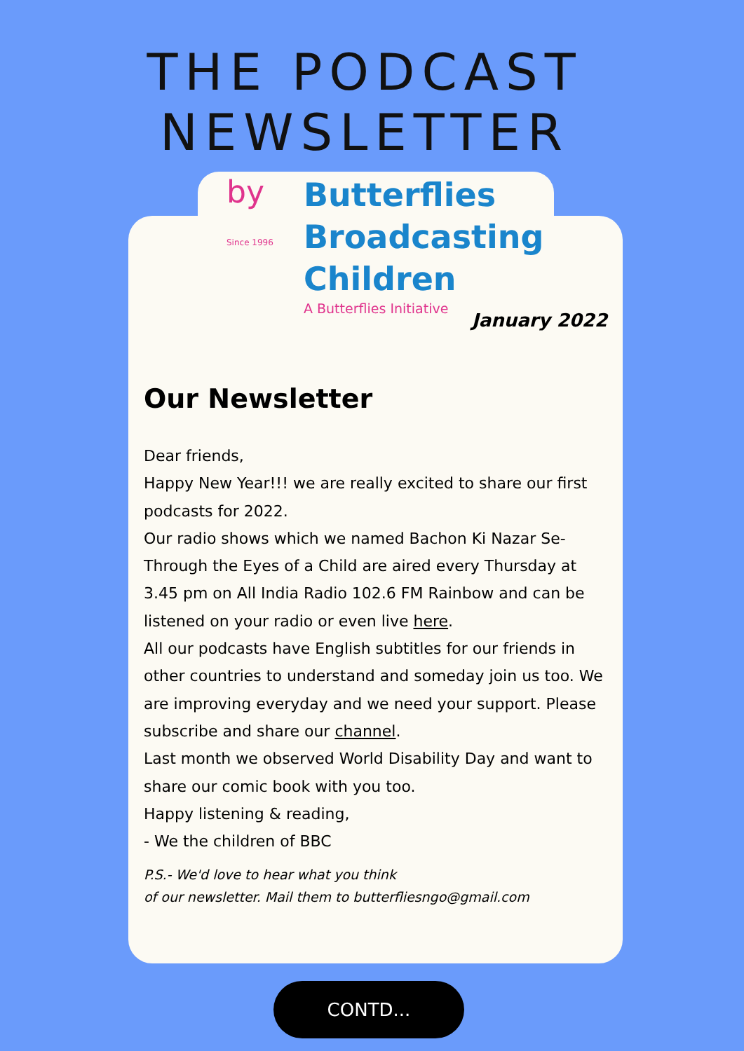THE PODCAST NEWSLETTER
by
Since 1996
Butterflies
Broadcasting
Children
A Butterflies Initiative
January 2022
Our Newsletter
Dear friends,
Happy New Year!!! we are really excited to share our first podcasts for 2022.
Our radio shows which we named Bachon Ki Nazar Se- Through the Eyes of a Child are aired every Thursday at 3.45 pm on All India Radio 102.6 FM Rainbow and can be listened on your radio or even live here.
All our podcasts have English subtitles for our friends in other countries to understand and someday join us too. We are improving everyday and we need your support. Please subscribe and share our channel.
Last month we observed World Disability Day and want to share our comic book with you too.
Happy listening & reading,
- We the children of BBC
P.S.- We'd love to hear what you think
of our newsletter. Mail them to butterfliesngo@gmail.com
CONTD...